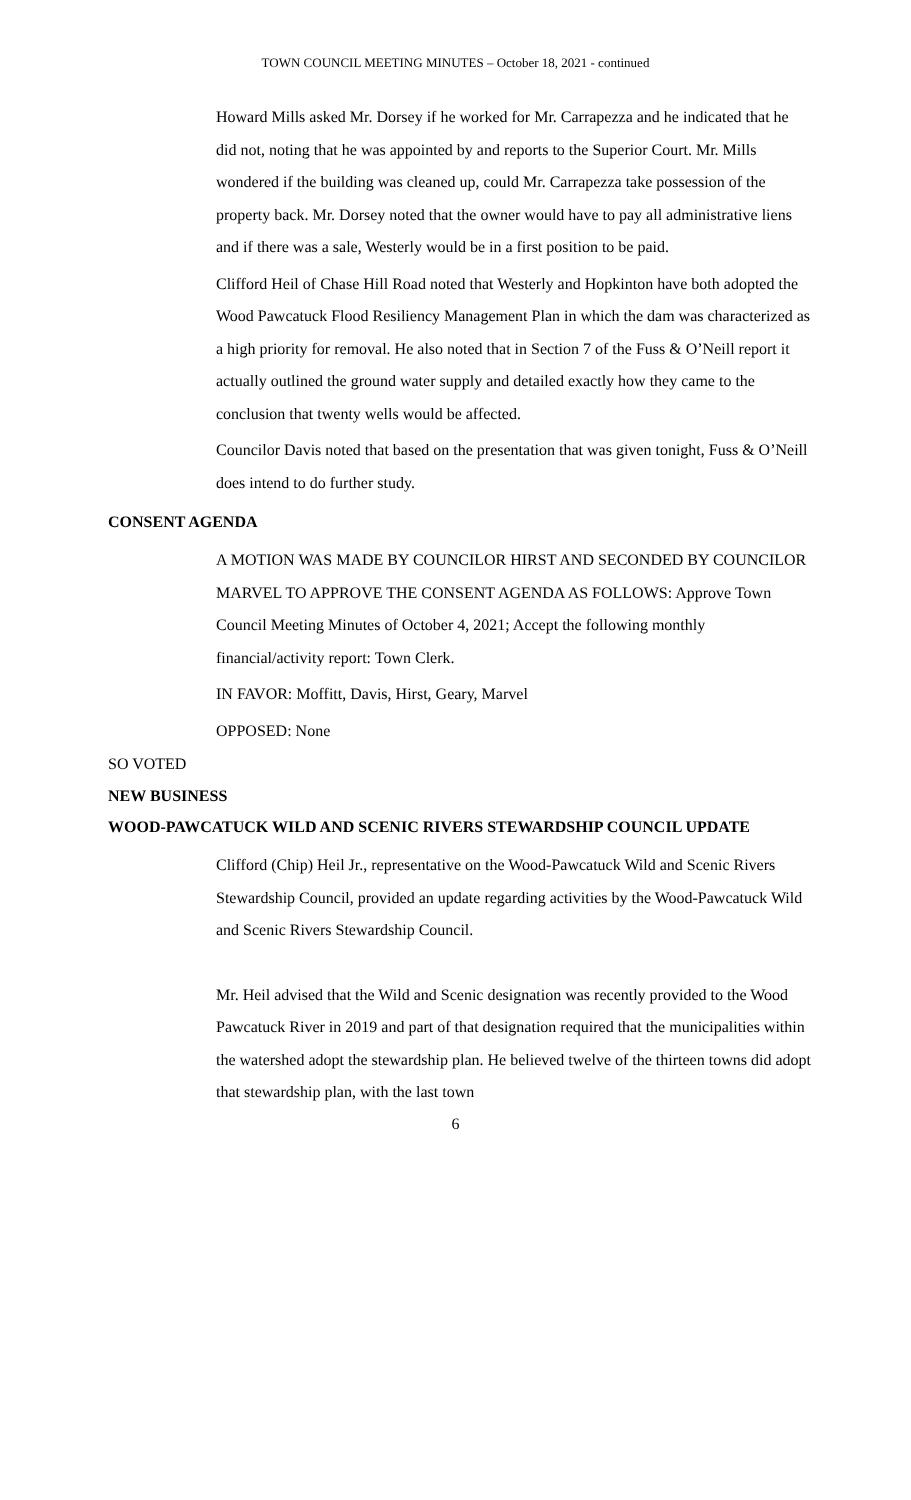TOWN COUNCIL MEETING MINUTES – October 18, 2021 - continued
Howard Mills asked Mr. Dorsey if he worked for Mr. Carrapezza and he indicated that he did not, noting that he was appointed by and reports to the Superior Court. Mr. Mills wondered if the building was cleaned up, could Mr. Carrapezza take possession of the property back. Mr. Dorsey noted that the owner would have to pay all administrative liens and if there was a sale, Westerly would be in a first position to be paid.
Clifford Heil of Chase Hill Road noted that Westerly and Hopkinton have both adopted the Wood Pawcatuck Flood Resiliency Management Plan in which the dam was characterized as a high priority for removal. He also noted that in Section 7 of the Fuss & O’Neill report it actually outlined the ground water supply and detailed exactly how they came to the conclusion that twenty wells would be affected.
Councilor Davis noted that based on the presentation that was given tonight, Fuss & O’Neill does intend to do further study.
CONSENT AGENDA
A MOTION WAS MADE BY COUNCILOR HIRST AND SECONDED BY COUNCILOR MARVEL TO APPROVE THE CONSENT AGENDA AS FOLLOWS: Approve Town Council Meeting Minutes of October 4, 2021; Accept the following monthly financial/activity report: Town Clerk.
IN FAVOR: Moffitt, Davis, Hirst, Geary, Marvel
OPPOSED: None
SO VOTED
NEW BUSINESS
WOOD-PAWCATUCK WILD AND SCENIC RIVERS STEWARDSHIP COUNCIL UPDATE
Clifford (Chip) Heil Jr., representative on the Wood-Pawcatuck Wild and Scenic Rivers Stewardship Council, provided an update regarding activities by the Wood-Pawcatuck Wild and Scenic Rivers Stewardship Council.
Mr. Heil advised that the Wild and Scenic designation was recently provided to the Wood Pawcatuck River in 2019 and part of that designation required that the municipalities within the watershed adopt the stewardship plan. He believed twelve of the thirteen towns did adopt that stewardship plan, with the last town
6